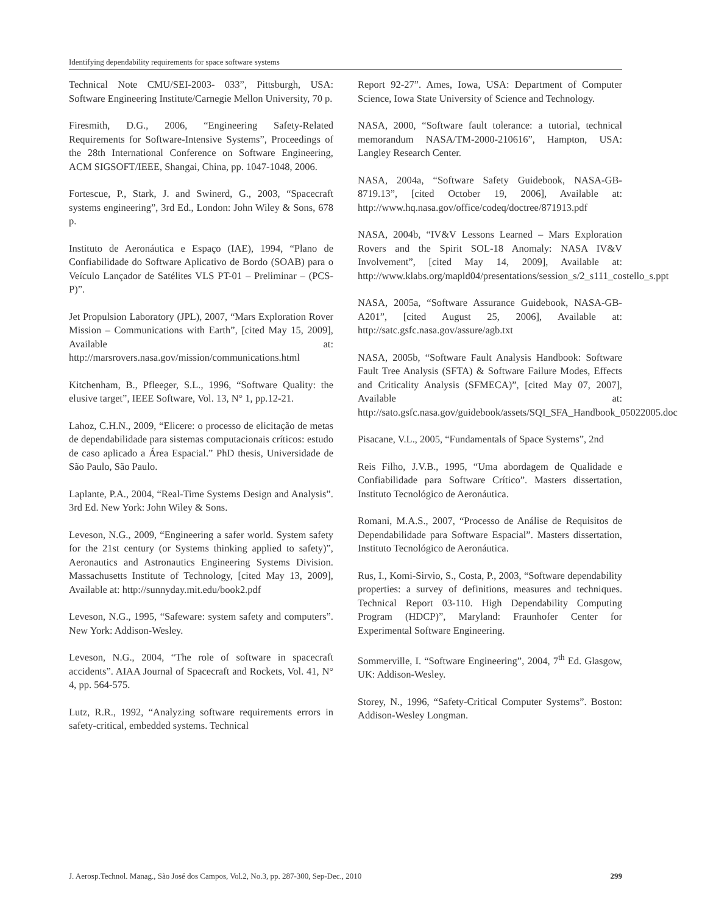Identifying dependability requirements for space software systems
Technical Note CMU/SEI-2003- 033”, Pittsburgh, USA: Software Engineering Institute/Carnegie Mellon University, 70 p.
Firesmith, D.G., 2006, “Engineering Safety-Related Requirements for Software-Intensive Systems”, Proceedings of the 28th International Conference on Software Engineering, ACM SIGSOFT/IEEE, Shangai, China, pp. 1047-1048, 2006.
Fortescue, P., Stark, J. and Swinerd, G., 2003, “Spacecraft systems engineering”, 3rd Ed., London: John Wiley & Sons, 678 p.
Instituto de Aeronáutica e Espaço (IAE), 1994, “Plano de Confiabilidade do Software Aplicativo de Bordo (SOAB) para o Veículo Lançador de Satélites VLS PT-01 – Preliminar – (PCS-P)”.
Jet Propulsion Laboratory (JPL), 2007, “Mars Exploration Rover Mission – Communications with Earth”, [cited May 15, 2009], Available at: http://marsrovers.nasa.gov/mission/communications.html
Kitchenham, B., Pfleeger, S.L., 1996, “Software Quality: the elusive target”, IEEE Software, Vol. 13, N° 1, pp.12-21.
Lahoz, C.H.N., 2009, “Elicere: o processo de elicitação de metas de dependabilidade para sistemas computacionais críticos: estudo de caso aplicado a Área Espacial.” PhD thesis, Universidade de São Paulo, São Paulo.
Laplante, P.A., 2004, “Real-Time Systems Design and Analysis”. 3rd Ed. New York: John Wiley & Sons.
Leveson, N.G., 2009, “Engineering a safer world. System safety for the 21st century (or Systems thinking applied to safety)”, Aeronautics and Astronautics Engineering Systems Division. Massachusetts Institute of Technology, [cited May 13, 2009], Available at: http://sunnyday.mit.edu/book2.pdf
Leveson, N.G., 1995, “Safeware: system safety and computers”. New York: Addison-Wesley.
Leveson, N.G., 2004, “The role of software in spacecraft accidents”. AIAA Journal of Spacecraft and Rockets, Vol. 41, N° 4, pp. 564-575.
Lutz, R.R., 1992, “Analyzing software requirements errors in safety-critical, embedded systems. Technical
Report 92-27”. Ames, Iowa, USA: Department of Computer Science, Iowa State University of Science and Technology.
NASA, 2000, “Software fault tolerance: a tutorial, technical memorandum NASA/TM-2000-210616”, Hampton, USA: Langley Research Center.
NASA, 2004a, “Software Safety Guidebook, NASA-GB-8719.13”, [cited October 19, 2006], Available at: http://www.hq.nasa.gov/office/codeq/doctree/871913.pdf
NASA, 2004b, “IV&V Lessons Learned – Mars Exploration Rovers and the Spirit SOL-18 Anomaly: NASA IV&V Involvement”, [cited May 14, 2009], Available at: http://www.klabs.org/mapld04/presentations/session_s/2_s111_costello_s.ppt
NASA, 2005a, “Software Assurance Guidebook, NASA-GB-A201”, [cited August 25, 2006], Available at: http://satc.gsfc.nasa.gov/assure/agb.txt
NASA, 2005b, “Software Fault Analysis Handbook: Software Fault Tree Analysis (SFTA) & Software Failure Modes, Effects and Criticality Analysis (SFMECA)”, [cited May 07, 2007], Available at: http://sato.gsfc.nasa.gov/guidebook/assets/SQI_SFA_Handbook_05022005.doc
Pisacane, V.L., 2005, “Fundamentals of Space Systems”, 2nd
Reis Filho, J.V.B., 1995, “Uma abordagem de Qualidade e Confiabilidade para Software Crítico”. Masters dissertation, Instituto Tecnológico de Aeronáutica.
Romani, M.A.S., 2007, “Processo de Análise de Requisitos de Dependabilidade para Software Espacial”. Masters dissertation, Instituto Tecnológico de Aeronáutica.
Rus, I., Komi-Sirvio, S., Costa, P., 2003, “Software dependability properties: a survey of definitions, measures and techniques. Technical Report 03-110. High Dependability Computing Program (HDCP)”, Maryland: Fraunhofer Center for Experimental Software Engineering.
Sommerville, I. “Software Engineering”, 2004, 7<sup>th</sup> Ed. Glasgow, UK: Addison-Wesley.
Storey, N., 1996, “Safety-Critical Computer Systems”. Boston: Addison-Wesley Longman.
J. Aerosp.Technol. Manag., São José dos Campos, Vol.2, No.3, pp. 287-300, Sep-Dec., 2010 299